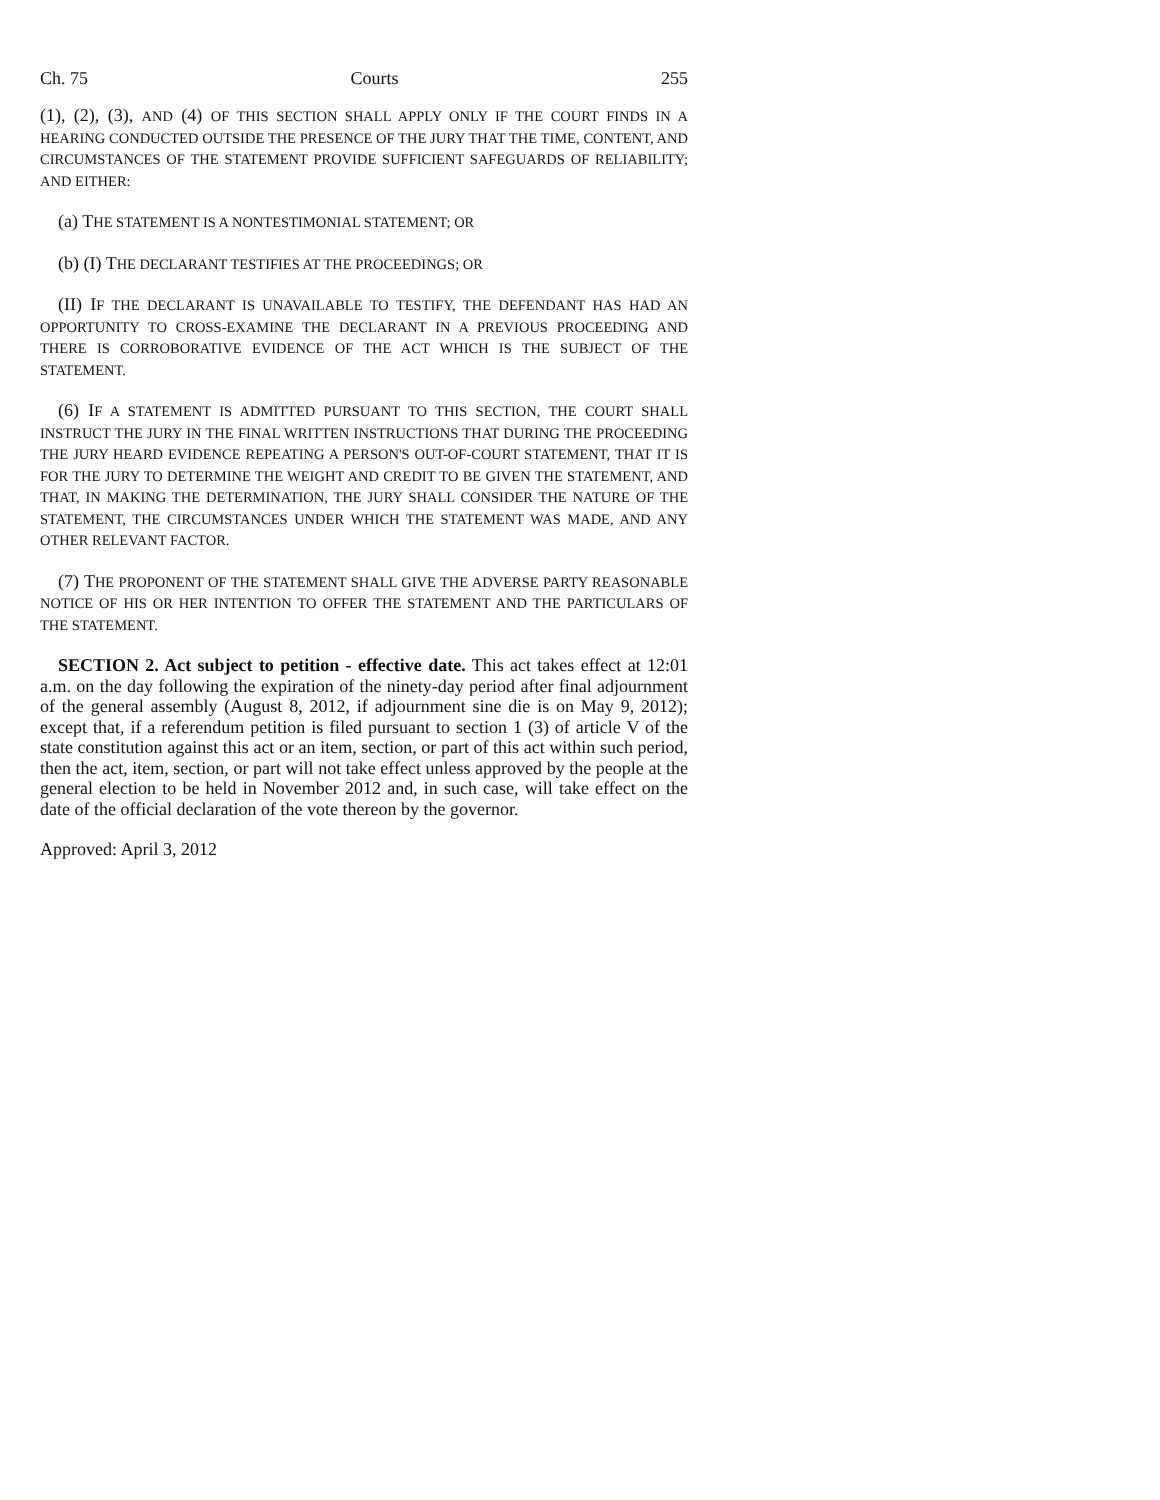Ch. 75 Courts 255
(1), (2), (3), AND (4) OF THIS SECTION SHALL APPLY ONLY IF THE COURT FINDS IN A HEARING CONDUCTED OUTSIDE THE PRESENCE OF THE JURY THAT THE TIME, CONTENT, AND CIRCUMSTANCES OF THE STATEMENT PROVIDE SUFFICIENT SAFEGUARDS OF RELIABILITY; AND EITHER:
(a) THE STATEMENT IS A NONTESTIMONIAL STATEMENT; OR
(b) (I) THE DECLARANT TESTIFIES AT THE PROCEEDINGS; OR
(II) IF THE DECLARANT IS UNAVAILABLE TO TESTIFY, THE DEFENDANT HAS HAD AN OPPORTUNITY TO CROSS-EXAMINE THE DECLARANT IN A PREVIOUS PROCEEDING AND THERE IS CORROBORATIVE EVIDENCE OF THE ACT WHICH IS THE SUBJECT OF THE STATEMENT.
(6) IF A STATEMENT IS ADMITTED PURSUANT TO THIS SECTION, THE COURT SHALL INSTRUCT THE JURY IN THE FINAL WRITTEN INSTRUCTIONS THAT DURING THE PROCEEDING THE JURY HEARD EVIDENCE REPEATING A PERSON'S OUT-OF-COURT STATEMENT, THAT IT IS FOR THE JURY TO DETERMINE THE WEIGHT AND CREDIT TO BE GIVEN THE STATEMENT, AND THAT, IN MAKING THE DETERMINATION, THE JURY SHALL CONSIDER THE NATURE OF THE STATEMENT, THE CIRCUMSTANCES UNDER WHICH THE STATEMENT WAS MADE, AND ANY OTHER RELEVANT FACTOR.
(7) THE PROPONENT OF THE STATEMENT SHALL GIVE THE ADVERSE PARTY REASONABLE NOTICE OF HIS OR HER INTENTION TO OFFER THE STATEMENT AND THE PARTICULARS OF THE STATEMENT.
SECTION 2. Act subject to petition - effective date. This act takes effect at 12:01 a.m. on the day following the expiration of the ninety-day period after final adjournment of the general assembly (August 8, 2012, if adjournment sine die is on May 9, 2012); except that, if a referendum petition is filed pursuant to section 1 (3) of article V of the state constitution against this act or an item, section, or part of this act within such period, then the act, item, section, or part will not take effect unless approved by the people at the general election to be held in November 2012 and, in such case, will take effect on the date of the official declaration of the vote thereon by the governor.
Approved: April 3, 2012